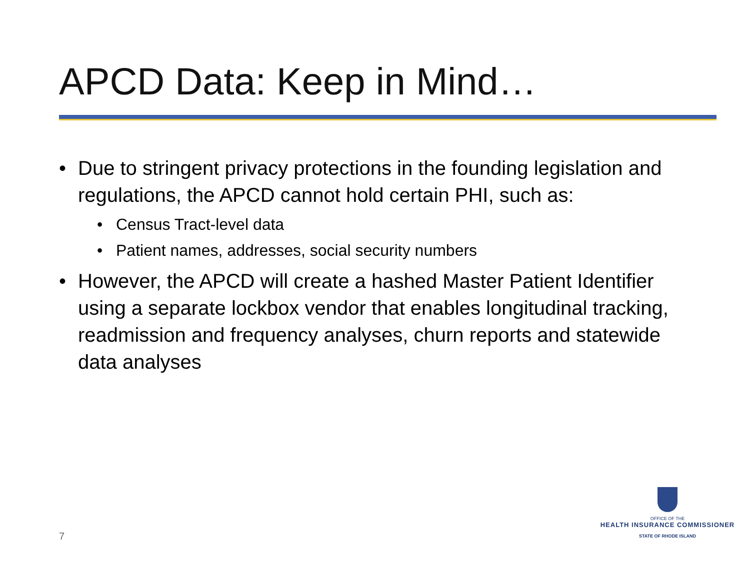APCD Data: Keep in Mind…
• Due to stringent privacy protections in the founding legislation and regulations, the APCD cannot hold certain PHI, such as:
• Census Tract-level data
• Patient names, addresses, social security numbers
• However, the APCD will create a hashed Master Patient Identifier using a separate lockbox vendor that enables longitudinal tracking, readmission and frequency analyses, churn reports and statewide data analyses
7
OFFICE OF THE
HEALTH INSURANCE COMMISSIONER
STATE OF RHODE ISLAND